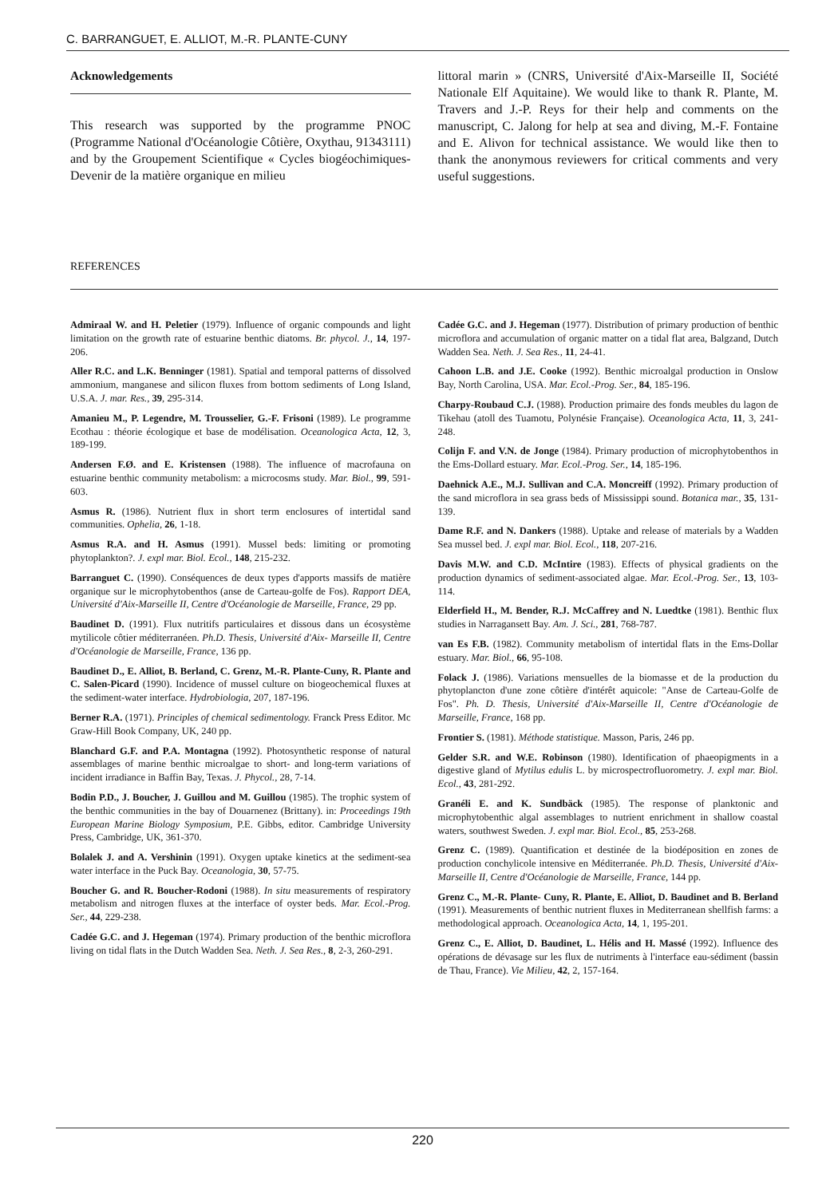C. BARRANGUET, E. ALLIOT, M.-R. PLANTE-CUNY
Acknowledgements
This research was supported by the programme PNOC (Programme National d'Océanologie Côtière, Oxythau, 91343111) and by the Groupement Scientifique « Cycles biogéochimiques-Devenir de la matière organique en milieu
littoral marin » (CNRS, Université d'Aix-Marseille II, Société Nationale Elf Aquitaine). We would like to thank R. Plante, M. Travers and J.-P. Reys for their help and comments on the manuscript, C. Jalong for help at sea and diving, M.-F. Fontaine and E. Alivon for technical assistance. We would like then to thank the anonymous reviewers for critical comments and very useful suggestions.
REFERENCES
Admiraal W. and H. Peletier (1979). Influence of organic compounds and light limitation on the growth rate of estuarine benthic diatoms. Br. phycol. J., 14, 197-206.
Aller R.C. and L.K. Benninger (1981). Spatial and temporal patterns of dissolved ammonium, manganese and silicon fluxes from bottom sediments of Long Island, U.S.A. J. mar. Res., 39, 295-314.
Amanieu M., P. Legendre, M. Trousselier, G.-F. Frisoni (1989). Le programme Ecothau : théorie écologique et base de modélisation. Oceanologica Acta, 12, 3, 189-199.
Andersen F.Ø. and E. Kristensen (1988). The influence of macrofauna on estuarine benthic community metabolism: a microcosms study. Mar. Biol., 99, 591-603.
Asmus R. (1986). Nutrient flux in short term enclosures of intertidal sand communities. Ophelia, 26, 1-18.
Asmus R.A. and H. Asmus (1991). Mussel beds: limiting or promoting phytoplankton?. J. expl mar. Biol. Ecol., 148, 215-232.
Barranguet C. (1990). Conséquences de deux types d'apports massifs de matière organique sur le microphytobenthos (anse de Carteau-golfe de Fos). Rapport DEA, Université d'Aix-Marseille II, Centre d'Océanologie de Marseille, France, 29 pp.
Baudinet D. (1991). Flux nutritifs particulaires et dissous dans un écosystème mytilicole côtier méditerranéen. Ph.D. Thesis, Université d'Aix- Marseille II, Centre d'Océanologie de Marseille, France, 136 pp.
Baudinet D., E. Alliot, B. Berland, C. Grenz, M.-R. Plante-Cuny, R. Plante and C. Salen-Picard (1990). Incidence of mussel culture on biogeochemical fluxes at the sediment-water interface. Hydrobiologia, 207, 187-196.
Berner R.A. (1971). Principles of chemical sedimentology. Franck Press Editor. Mc Graw-Hill Book Company, UK, 240 pp.
Blanchard G.F. and P.A. Montagna (1992). Photosynthetic response of natural assemblages of marine benthic microalgae to short- and long-term variations of incident irradiance in Baffin Bay, Texas. J. Phycol., 28, 7-14.
Bodin P.D., J. Boucher, J. Guillou and M. Guillou (1985). The trophic system of the benthic communities in the bay of Douarnenez (Brittany). in: Proceedings 19th European Marine Biology Symposium, P.E. Gibbs, editor. Cambridge University Press, Cambridge, UK, 361-370.
Bolalek J. and A. Vershinin (1991). Oxygen uptake kinetics at the sediment-sea water interface in the Puck Bay. Oceanologia, 30, 57-75.
Boucher G. and R. Boucher-Rodoni (1988). In situ measurements of respiratory metabolism and nitrogen fluxes at the interface of oyster beds. Mar. Ecol.-Prog. Ser., 44, 229-238.
Cadée G.C. and J. Hegeman (1974). Primary production of the benthic microflora living on tidal flats in the Dutch Wadden Sea. Neth. J. Sea Res., 8, 2-3, 260-291.
Cadée G.C. and J. Hegeman (1977). Distribution of primary production of benthic microflora and accumulation of organic matter on a tidal flat area, Balgzand, Dutch Wadden Sea. Neth. J. Sea Res., 11, 24-41.
Cahoon L.B. and J.E. Cooke (1992). Benthic microalgal production in Onslow Bay, North Carolina, USA. Mar. Ecol.-Prog. Ser., 84, 185-196.
Charpy-Roubaud C.J. (1988). Production primaire des fonds meubles du lagon de Tikehau (atoll des Tuamotu, Polynésie Française). Oceanologica Acta, 11, 3, 241-248.
Colijn F. and V.N. de Jonge (1984). Primary production of microphytobenthos in the Ems-Dollard estuary. Mar. Ecol.-Prog. Ser., 14, 185-196.
Daehnick A.E., M.J. Sullivan and C.A. Moncreiff (1992). Primary production of the sand microflora in sea grass beds of Mississippi sound. Botanica mar., 35, 131-139.
Dame R.F. and N. Dankers (1988). Uptake and release of materials by a Wadden Sea mussel bed. J. expl mar. Biol. Ecol., 118, 207-216.
Davis M.W. and C.D. McIntire (1983). Effects of physical gradients on the production dynamics of sediment-associated algae. Mar. Ecol.-Prog. Ser., 13, 103-114.
Elderfield H., M. Bender, R.J. McCaffrey and N. Luedtke (1981). Benthic flux studies in Narragansett Bay. Am. J. Sci., 281, 768-787.
van Es F.B. (1982). Community metabolism of intertidal flats in the Ems-Dollar estuary. Mar. Biol., 66, 95-108.
Folack J. (1986). Variations mensuelles de la biomasse et de la production du phytoplancton d'une zone côtière d'intérêt aquicole: "Anse de Carteau-Golfe de Fos". Ph. D. Thesis, Université d'Aix-Marseille II, Centre d'Océanologie de Marseille, France, 168 pp.
Frontier S. (1981). Méthode statistique. Masson, Paris, 246 pp.
Gelder S.R. and W.E. Robinson (1980). Identification of phaeopigments in a digestive gland of Mytilus edulis L. by microspectrofluorometry. J. expl mar. Biol. Ecol., 43, 281-292.
Granéli E. and K. Sundbäck (1985). The response of planktonic and microphytobenthic algal assemblages to nutrient enrichment in shallow coastal waters, southwest Sweden. J. expl mar. Biol. Ecol., 85, 253-268.
Grenz C. (1989). Quantification et destinée de la biodéposition en zones de production conchylicole intensive en Méditerranée. Ph.D. Thesis, Université d'Aix- Marseille II, Centre d'Océanologie de Marseille, France, 144 pp.
Grenz C., M.-R. Plante- Cuny, R. Plante, E. Alliot, D. Baudinet and B. Berland (1991). Measurements of benthic nutrient fluxes in Mediterranean shellfish farms: a methodological approach. Oceanologica Acta, 14, 1, 195-201.
Grenz C., E. Alliot, D. Baudinet, L. Hélis and H. Massé (1992). Influence des opérations de dévasage sur les flux de nutriments à l'interface eau-sédiment (bassin de Thau, France). Vie Milieu, 42, 2, 157-164.
220